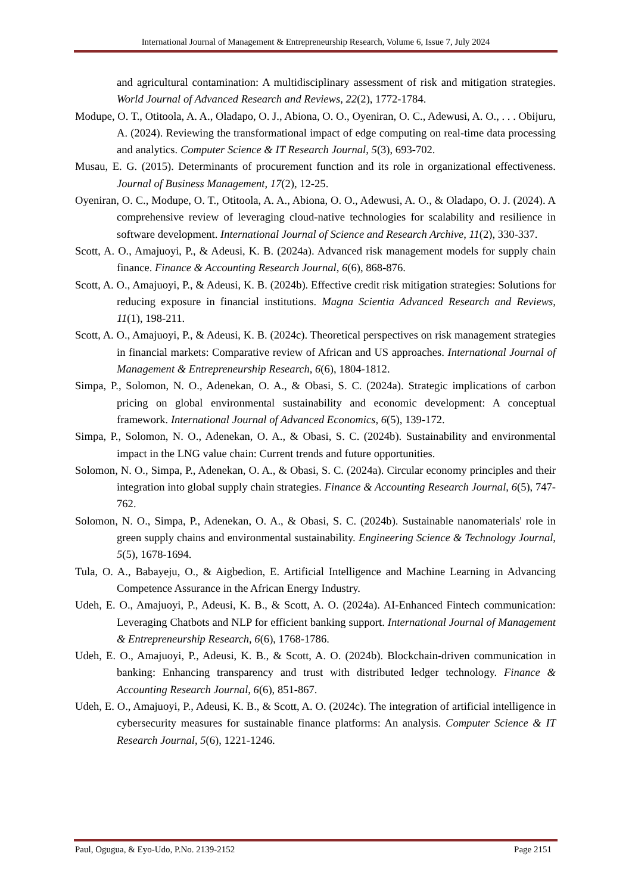International Journal of Management & Entrepreneurship Research, Volume 6, Issue 7, July 2024
and agricultural contamination: A multidisciplinary assessment of risk and mitigation strategies. World Journal of Advanced Research and Reviews, 22(2), 1772-1784.
Modupe, O. T., Otitoola, A. A., Oladapo, O. J., Abiona, O. O., Oyeniran, O. C., Adewusi, A. O., . . . Obijuru, A. (2024). Reviewing the transformational impact of edge computing on real-time data processing and analytics. Computer Science & IT Research Journal, 5(3), 693-702.
Musau, E. G. (2015). Determinants of procurement function and its role in organizational effectiveness. Journal of Business Management, 17(2), 12-25.
Oyeniran, O. C., Modupe, O. T., Otitoola, A. A., Abiona, O. O., Adewusi, A. O., & Oladapo, O. J. (2024). A comprehensive review of leveraging cloud-native technologies for scalability and resilience in software development. International Journal of Science and Research Archive, 11(2), 330-337.
Scott, A. O., Amajuoyi, P., & Adeusi, K. B. (2024a). Advanced risk management models for supply chain finance. Finance & Accounting Research Journal, 6(6), 868-876.
Scott, A. O., Amajuoyi, P., & Adeusi, K. B. (2024b). Effective credit risk mitigation strategies: Solutions for reducing exposure in financial institutions. Magna Scientia Advanced Research and Reviews, 11(1), 198-211.
Scott, A. O., Amajuoyi, P., & Adeusi, K. B. (2024c). Theoretical perspectives on risk management strategies in financial markets: Comparative review of African and US approaches. International Journal of Management & Entrepreneurship Research, 6(6), 1804-1812.
Simpa, P., Solomon, N. O., Adenekan, O. A., & Obasi, S. C. (2024a). Strategic implications of carbon pricing on global environmental sustainability and economic development: A conceptual framework. International Journal of Advanced Economics, 6(5), 139-172.
Simpa, P., Solomon, N. O., Adenekan, O. A., & Obasi, S. C. (2024b). Sustainability and environmental impact in the LNG value chain: Current trends and future opportunities.
Solomon, N. O., Simpa, P., Adenekan, O. A., & Obasi, S. C. (2024a). Circular economy principles and their integration into global supply chain strategies. Finance & Accounting Research Journal, 6(5), 747-762.
Solomon, N. O., Simpa, P., Adenekan, O. A., & Obasi, S. C. (2024b). Sustainable nanomaterials' role in green supply chains and environmental sustainability. Engineering Science & Technology Journal, 5(5), 1678-1694.
Tula, O. A., Babayeju, O., & Aigbedion, E. Artificial Intelligence and Machine Learning in Advancing Competence Assurance in the African Energy Industry.
Udeh, E. O., Amajuoyi, P., Adeusi, K. B., & Scott, A. O. (2024a). AI-Enhanced Fintech communication: Leveraging Chatbots and NLP for efficient banking support. International Journal of Management & Entrepreneurship Research, 6(6), 1768-1786.
Udeh, E. O., Amajuoyi, P., Adeusi, K. B., & Scott, A. O. (2024b). Blockchain-driven communication in banking: Enhancing transparency and trust with distributed ledger technology. Finance & Accounting Research Journal, 6(6), 851-867.
Udeh, E. O., Amajuoyi, P., Adeusi, K. B., & Scott, A. O. (2024c). The integration of artificial intelligence in cybersecurity measures for sustainable finance platforms: An analysis. Computer Science & IT Research Journal, 5(6), 1221-1246.
Paul, Ogugua, & Eyo-Udo, P.No. 2139-2152 Page 2151